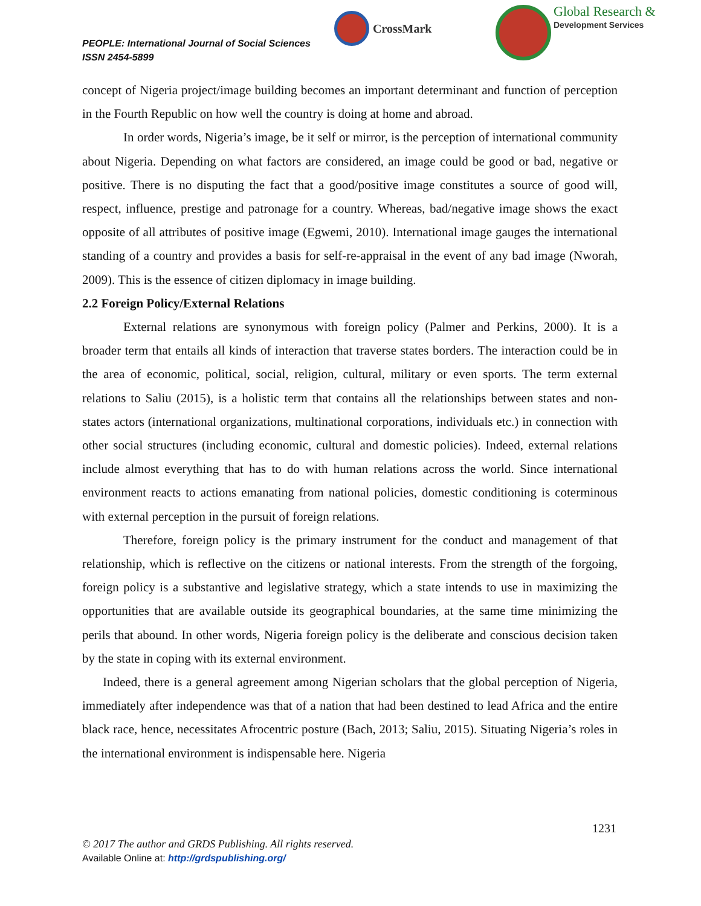PEOPLE: International Journal of Social Sciences
ISSN 2454-5899
CrossMark
Global Research &
Development Services
concept of Nigeria project/image building becomes an important determinant and function of perception in the Fourth Republic on how well the country is doing at home and abroad.
In order words, Nigeria’s image, be it self or mirror, is the perception of international community about Nigeria. Depending on what factors are considered, an image could be good or bad, negative or positive. There is no disputing the fact that a good/positive image constitutes a source of good will, respect, influence, prestige and patronage for a country. Whereas, bad/negative image shows the exact opposite of all attributes of positive image (Egwemi, 2010). International image gauges the international standing of a country and provides a basis for self-re-appraisal in the event of any bad image (Nworah, 2009). This is the essence of citizen diplomacy in image building.
2.2 Foreign Policy/External Relations
External relations are synonymous with foreign policy (Palmer and Perkins, 2000). It is a broader term that entails all kinds of interaction that traverse states borders. The interaction could be in the area of economic, political, social, religion, cultural, military or even sports. The term external relations to Saliu (2015), is a holistic term that contains all the relationships between states and non-states actors (international organizations, multinational corporations, individuals etc.) in connection with other social structures (including economic, cultural and domestic policies). Indeed, external relations include almost everything that has to do with human relations across the world. Since international environment reacts to actions emanating from national policies, domestic conditioning is coterminous with external perception in the pursuit of foreign relations.
Therefore, foreign policy is the primary instrument for the conduct and management of that relationship, which is reflective on the citizens or national interests. From the strength of the forgoing, foreign policy is a substantive and legislative strategy, which a state intends to use in maximizing the opportunities that are available outside its geographical boundaries, at the same time minimizing the perils that abound. In other words, Nigeria foreign policy is the deliberate and conscious decision taken by the state in coping with its external environment.
Indeed, there is a general agreement among Nigerian scholars that the global perception of Nigeria, immediately after independence was that of a nation that had been destined to lead Africa and the entire black race, hence, necessitates Afrocentric posture (Bach, 2013; Saliu, 2015). Situating Nigeria’s roles in the international environment is indispensable here. Nigeria
1231
© 2017 The author and GRDS Publishing. All rights reserved.
Available Online at: http://grdspublishing.org/